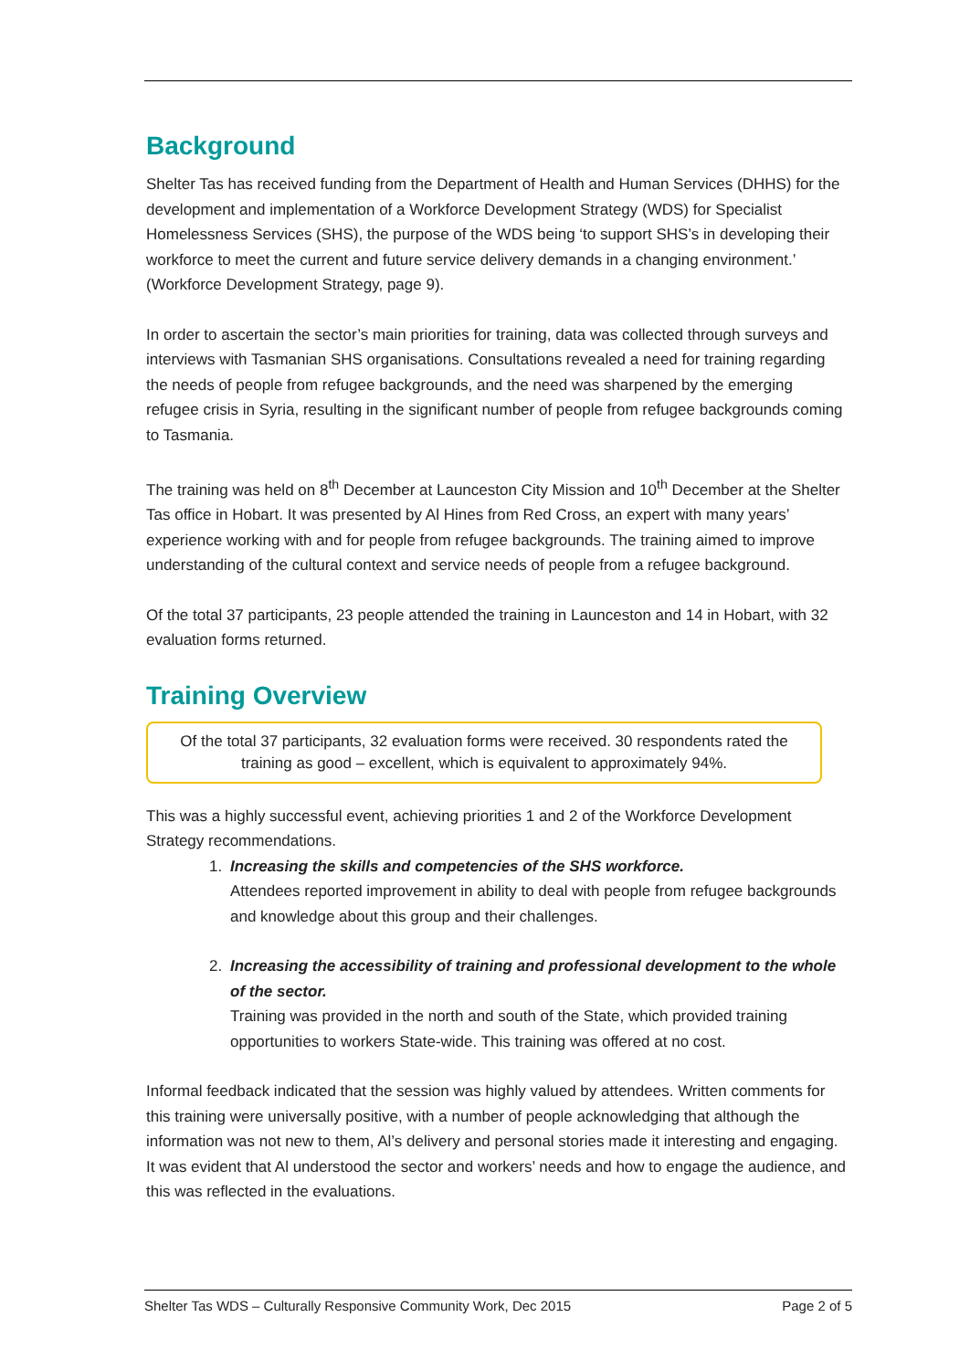Background
Shelter Tas has received funding from the Department of Health and Human Services (DHHS) for the development and implementation of a Workforce Development Strategy (WDS) for Specialist Homelessness Services (SHS), the purpose of the WDS being ‘to support SHS’s in developing their workforce to meet the current and future service delivery demands in a changing environment.’ (Workforce Development Strategy, page 9).
In order to ascertain the sector’s main priorities for training, data was collected through surveys and interviews with Tasmanian SHS organisations. Consultations revealed a need for training regarding the needs of people from refugee backgrounds, and the need was sharpened by the emerging refugee crisis in Syria, resulting in the significant number of people from refugee backgrounds coming to Tasmania.
The training was held on 8<sup>th</sup> December at Launceston City Mission and 10<sup>th</sup> December at the Shelter Tas office in Hobart. It was presented by Al Hines from Red Cross, an expert with many years’ experience working with and for people from refugee backgrounds. The training aimed to improve understanding of the cultural context and service needs of people from a refugee background.
Of the total 37 participants, 23 people attended the training in Launceston and 14 in Hobart, with 32 evaluation forms returned.
Training Overview
Of the total 37 participants, 32 evaluation forms were received. 30 respondents rated the training as good – excellent, which is equivalent to approximately 94%.
This was a highly successful event, achieving priorities 1 and 2 of the Workforce Development Strategy recommendations.
1. Increasing the skills and competencies of the SHS workforce.
Attendees reported improvement in ability to deal with people from refugee backgrounds and knowledge about this group and their challenges.
2. Increasing the accessibility of training and professional development to the whole of the sector.
Training was provided in the north and south of the State, which provided training opportunities to workers State-wide. This training was offered at no cost.
Informal feedback indicated that the session was highly valued by attendees. Written comments for this training were universally positive, with a number of people acknowledging that although the information was not new to them, Al’s delivery and personal stories made it interesting and engaging. It was evident that Al understood the sector and workers’ needs and how to engage the audience, and this was reflected in the evaluations.
Shelter Tas WDS – Culturally Responsive Community Work, Dec 2015 Page 2 of 5